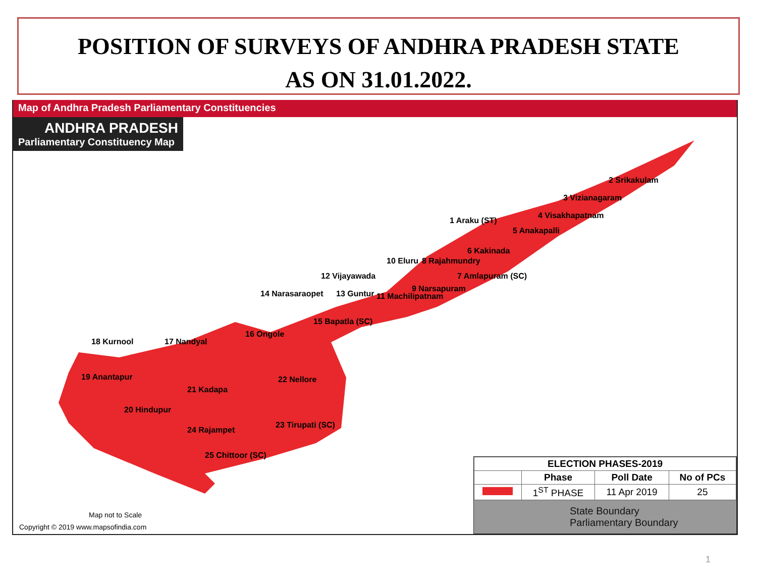POSITION OF SURVEYS OF ANDHRA PRADESH STATE
AS ON 31.01.2022.
Map of Andhra Pradesh Parliamentary Constituencies
ANDHRA PRADESH
Parliamentary Constituency Map
2 Srikakulam
3 Vizianagaram
4 Visakhapatnam
5 Anakapalli
1 Araku (ST)
6 Kakinada
10 Eluru 8 Rajahmundry
7 Amlapuram (SC)
9 Narsapuram
11 Machilipatnam
12 Vijayawada
13 Guntur
14 Narasaraopet
15 Bapatla (SC)
16 Ongole
17 Nandyal
18 Kurnool
19 Anantapur
21 Kadapa
22 Nellore
20 Hindupur
23 Tirupati (SC)
24 Rajampet
25 Chittoor (SC)
Map not to Scale
Copyright © 2019 www.mapsofindia.com
| ELECTION PHASES-2019 | | | |
| --- | --- | --- | --- |
| | Phase | Poll Date | No of PCs |
| | 1<sup>ST</sup> PHASE | 11 Apr 2019 | 25 |
State Boundary
Parliamentary Boundary
1